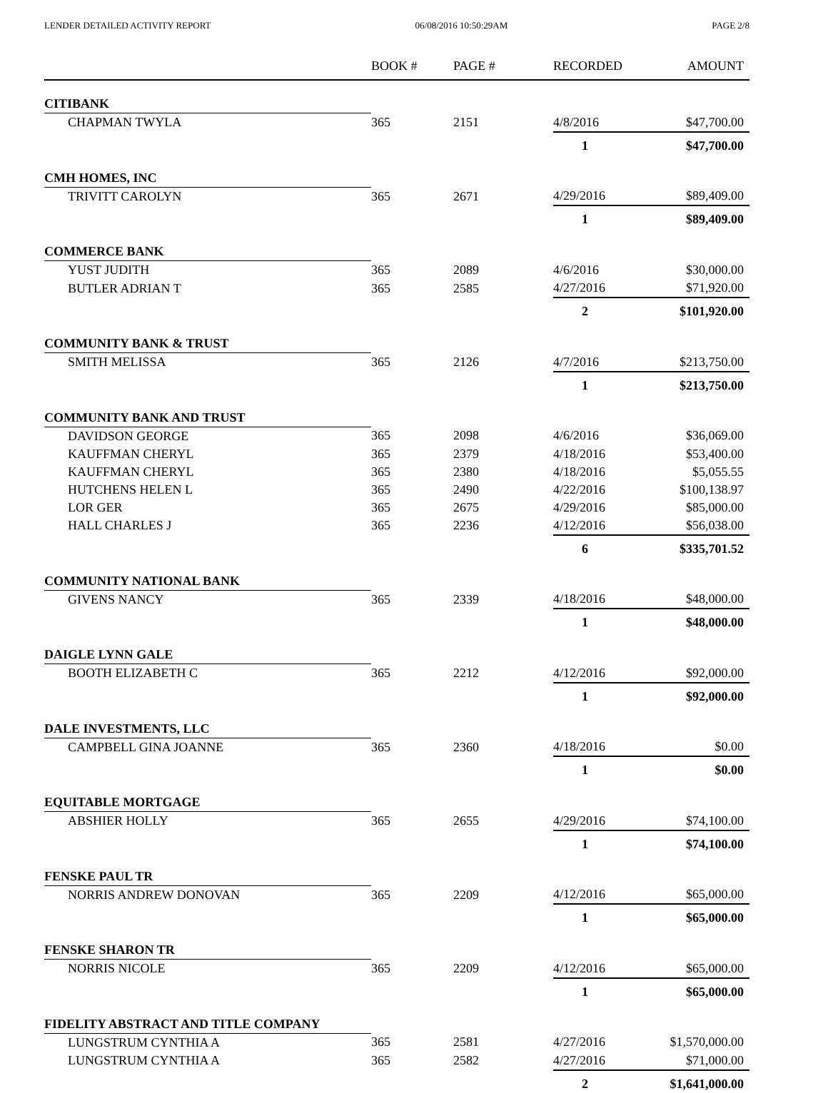LENDER DETAILED ACTIVITY REPORT 06/08/2016 10:50:29AM PAGE 2/8
| | BOOK # | PAGE # | RECORDED | AMOUNT |
| --- | --- | --- | --- | --- |
| CITIBANK | | | | |
| CHAPMAN TWYLA | 365 | 2151 | 4/8/2016 | $47,700.00 |
| | | | 1 | $47,700.00 |
| CMH HOMES, INC | | | | |
| TRIVITT CAROLYN | 365 | 2671 | 4/29/2016 | $89,409.00 |
| | | | 1 | $89,409.00 |
| COMMERCE BANK | | | | |
| YUST JUDITH | 365 | 2089 | 4/6/2016 | $30,000.00 |
| BUTLER ADRIAN T | 365 | 2585 | 4/27/2016 | $71,920.00 |
| | | | 2 | $101,920.00 |
| COMMUNITY BANK & TRUST | | | | |
| SMITH MELISSA | 365 | 2126 | 4/7/2016 | $213,750.00 |
| | | | 1 | $213,750.00 |
| COMMUNITY BANK AND TRUST | | | | |
| DAVIDSON GEORGE | 365 | 2098 | 4/6/2016 | $36,069.00 |
| KAUFFMAN CHERYL | 365 | 2379 | 4/18/2016 | $53,400.00 |
| KAUFFMAN CHERYL | 365 | 2380 | 4/18/2016 | $5,055.55 |
| HUTCHENS HELEN L | 365 | 2490 | 4/22/2016 | $100,138.97 |
| LOR GER | 365 | 2675 | 4/29/2016 | $85,000.00 |
| HALL CHARLES J | 365 | 2236 | 4/12/2016 | $56,038.00 |
| | | | 6 | $335,701.52 |
| COMMUNITY NATIONAL BANK | | | | |
| GIVENS NANCY | 365 | 2339 | 4/18/2016 | $48,000.00 |
| | | | 1 | $48,000.00 |
| DAIGLE LYNN GALE | | | | |
| BOOTH ELIZABETH C | 365 | 2212 | 4/12/2016 | $92,000.00 |
| | | | 1 | $92,000.00 |
| DALE INVESTMENTS, LLC | | | | |
| CAMPBELL GINA JOANNE | 365 | 2360 | 4/18/2016 | $0.00 |
| | | | 1 | $0.00 |
| EQUITABLE MORTGAGE | | | | |
| ABSHIER HOLLY | 365 | 2655 | 4/29/2016 | $74,100.00 |
| | | | 1 | $74,100.00 |
| FENSKE PAUL TR | | | | |
| NORRIS ANDREW DONOVAN | 365 | 2209 | 4/12/2016 | $65,000.00 |
| | | | 1 | $65,000.00 |
| FENSKE SHARON TR | | | | |
| NORRIS NICOLE | 365 | 2209 | 4/12/2016 | $65,000.00 |
| | | | 1 | $65,000.00 |
| FIDELITY ABSTRACT AND TITLE COMPANY | | | | |
| LUNGSTRUM CYNTHIA A | 365 | 2581 | 4/27/2016 | $1,570,000.00 |
| LUNGSTRUM CYNTHIA A | 365 | 2582 | 4/27/2016 | $71,000.00 |
| | | | 2 | $1,641,000.00 |